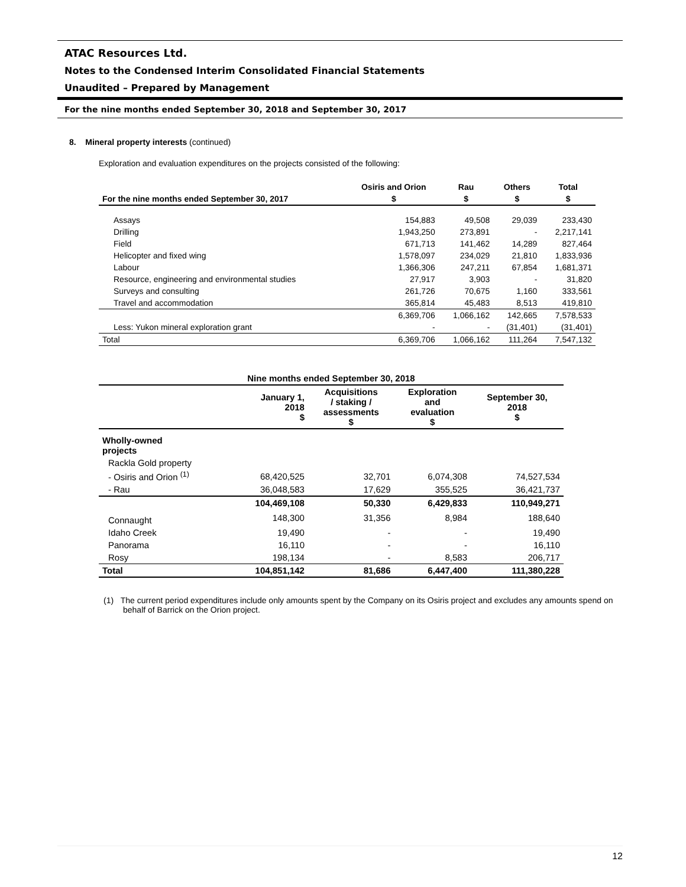ATAC Resources Ltd.
Notes to the Condensed Interim Consolidated Financial Statements
Unaudited – Prepared by Management
For the nine months ended September 30, 2018 and September 30, 2017
8. Mineral property interests (continued)
Exploration and evaluation expenditures on the projects consisted of the following:
| For the nine months ended September 30, 2017 | Osiris and Orion | Rau | Others | Total |
| --- | --- | --- | --- | --- |
| | $ | $ | $ | $ |
| Assays | 154,883 | 49,508 | 29,039 | 233,430 |
| Drilling | 1,943,250 | 273,891 | - | 2,217,141 |
| Field | 671,713 | 141,462 | 14,289 | 827,464 |
| Helicopter and fixed wing | 1,578,097 | 234,029 | 21,810 | 1,833,936 |
| Labour | 1,366,306 | 247,211 | 67,854 | 1,681,371 |
| Resource, engineering and environmental studies | 27,917 | 3,903 | - | 31,820 |
| Surveys and consulting | 261,726 | 70,675 | 1,160 | 333,561 |
| Travel and accommodation | 365,814 | 45,483 | 8,513 | 419,810 |
| | 6,369,706 | 1,066,162 | 142,665 | 7,578,533 |
| Less: Yukon mineral exploration grant | - | - | (31,401) | (31,401) |
| Total | 6,369,706 | 1,066,162 | 111,264 | 7,547,132 |
| Nine months ended September 30, 2018 | | | | |
| --- | --- | --- | --- | --- |
| | January 1, 2018 $ | Acquisitions / staking / assessments $ | Exploration and evaluation $ | September 30, 2018 $ |
| Wholly-owned projects | | | | |
| Rackla Gold property | | | | |
| - Osiris and Orion <sup>(1)</sup> | 68,420,525 | 32,701 | 6,074,308 | 74,527,534 |
| - Rau | 36,048,583 | 17,629 | 355,525 | 36,421,737 |
| | 104,469,108 | 50,330 | 6,429,833 | 110,949,271 |
| Connaught | 148,300 | 31,356 | 8,984 | 188,640 |
| Idaho Creek | 19,490 | - | - | 19,490 |
| Panorama | 16,110 | - | - | 16,110 |
| Rosy | 198,134 | - | 8,583 | 206,717 |
| Total | 104,851,142 | 81,686 | 6,447,400 | 111,380,228 |
(1) The current period expenditures include only amounts spent by the Company on its Osiris project and excludes any amounts spend on behalf of Barrick on the Orion project.
12